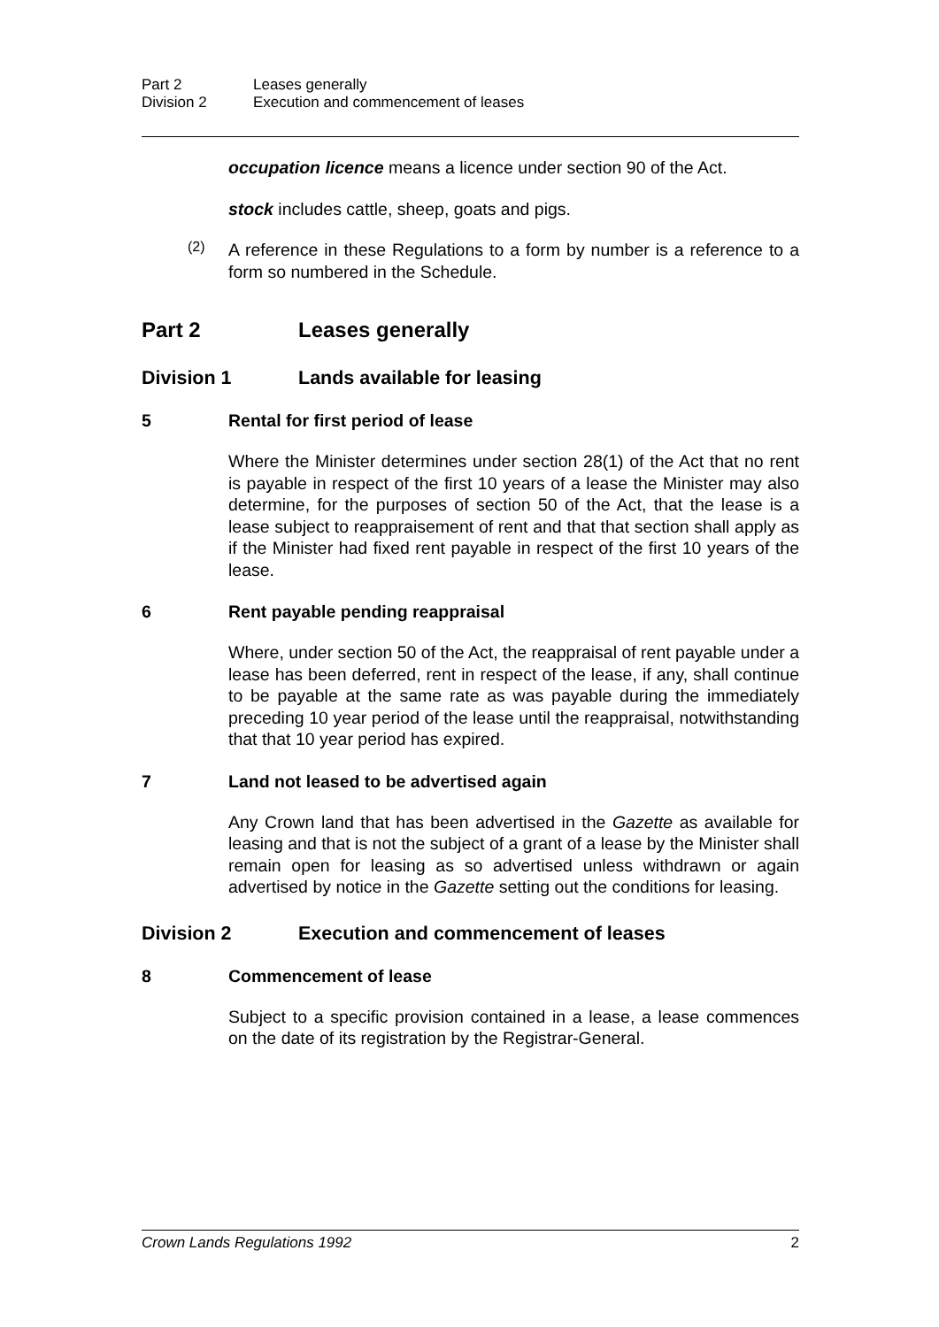Part 2 Leases generally
Division 2 Execution and commencement of leases
occupation licence means a licence under section 90 of the Act.
stock includes cattle, sheep, goats and pigs.
(2)
A reference in these Regulations to a form by number is a reference to a form so numbered in the Schedule.
Part 2 Leases generally
Division 1 Lands available for leasing
5 Rental for first period of lease
Where the Minister determines under section 28(1) of the Act that no rent is payable in respect of the first 10 years of a lease the Minister may also determine, for the purposes of section 50 of the Act, that the lease is a lease subject to reappraisement of rent and that that section shall apply as if the Minister had fixed rent payable in respect of the first 10 years of the lease.
6 Rent payable pending reappraisal
Where, under section 50 of the Act, the reappraisal of rent payable under a lease has been deferred, rent in respect of the lease, if any, shall continue to be payable at the same rate as was payable during the immediately preceding 10 year period of the lease until the reappraisal, notwithstanding that that 10 year period has expired.
7 Land not leased to be advertised again
Any Crown land that has been advertised in the Gazette as available for leasing and that is not the subject of a grant of a lease by the Minister shall remain open for leasing as so advertised unless withdrawn or again advertised by notice in the Gazette setting out the conditions for leasing.
Division 2 Execution and commencement of leases
8 Commencement of lease
Subject to a specific provision contained in a lease, a lease commences on the date of its registration by the Registrar-General.
Crown Lands Regulations 1992 2